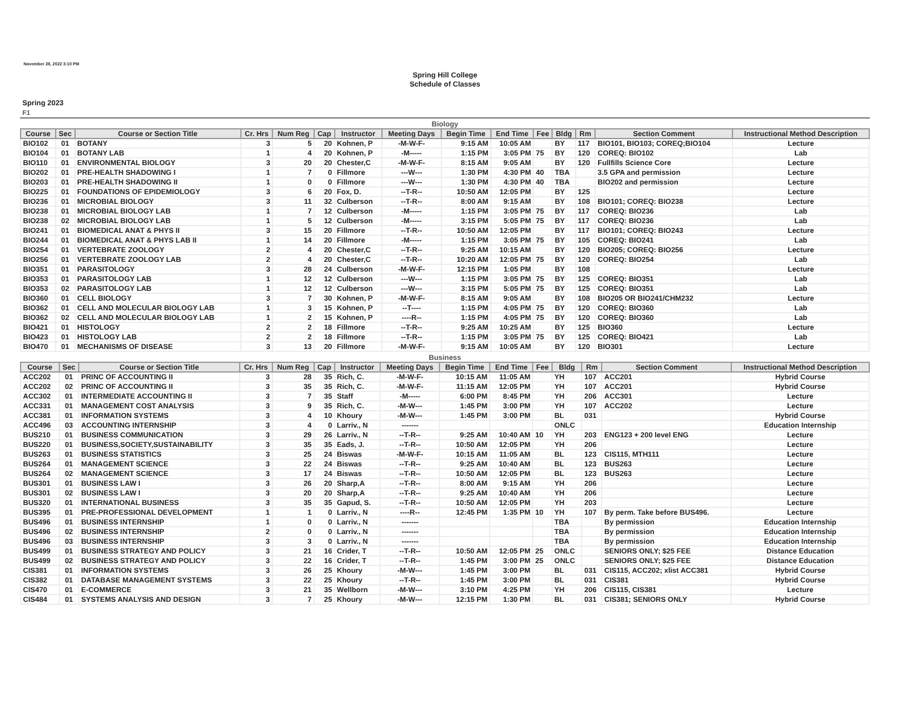November 28, 2022 3:10 PM
Spring Hill College
Schedule of Classes
Spring 2023
F1
Biology
| Course | Sec | Course or Section Title | Cr. Hrs | Num Reg | Cap | Instructor | Meeting Days | Begin Time | End Time | Fee | Bldg | Rm | Section Comment | Instructional Method Description |
| --- | --- | --- | --- | --- | --- | --- | --- | --- | --- | --- | --- | --- | --- | --- |
| BIO102 | 01 | BOTANY | 3 | 5 | 20 | Kohnen, P | -M-W-F- | 9:15 AM | 10:05 AM | | BY | 117 | BIO101, BIO103; COREQ;BIO104 | Lecture |
| BIO104 | 01 | BOTANY LAB | 1 | 4 | 20 | Kohnen, P | -M----- | 1:15 PM | 3:05 PM | 75 | BY | 120 | COREQ: BIO102 | Lab |
| BIO110 | 01 | ENVIRONMENTAL BIOLOGY | 3 | 20 | 20 | Chester,C | -M-W-F- | 8:15 AM | 9:05 AM | | BY | 120 | Fullfills Science Core | Lecture |
| BIO202 | 01 | PRE-HEALTH SHADOWING I | 1 | 7 | 0 | Fillmore | ---W--- | 1:30 PM | 4:30 PM | 40 | TBA | | 3.5 GPA and permission | Lecture |
| BIO203 | 01 | PRE-HEALTH SHADOWING II | 1 | 0 | 0 | Fillmore | ---W--- | 1:30 PM | 4:30 PM | 40 | TBA | | BIO202 and permission | Lecture |
| BIO225 | 01 | FOUNDATIONS OF EPIDEMIOLOGY | 3 | 6 | 20 | Fox, D. | --T-R-- | 10:50 AM | 12:05 PM | | BY | 125 | | Lecture |
| BIO236 | 01 | MICROBIAL BIOLOGY | 3 | 11 | 32 | Culberson | --T-R-- | 8:00 AM | 9:15 AM | | BY | 108 | BIO101; COREQ: BIO238 | Lecture |
| BIO238 | 01 | MICROBIAL BIOLOGY LAB | 1 | 7 | 12 | Culberson | -M----- | 1:15 PM | 3:05 PM | 75 | BY | 117 | COREQ: BIO236 | Lab |
| BIO238 | 02 | MICROBIAL BIOLOGY LAB | 1 | 5 | 12 | Culberson | -M----- | 3:15 PM | 5:05 PM | 75 | BY | 117 | COREQ: BIO236 | Lab |
| BIO241 | 01 | BIOMEDICAL ANAT & PHYS II | 3 | 15 | 20 | Fillmore | --T-R-- | 10:50 AM | 12:05 PM | | BY | 117 | BIO101; COREQ: BIO243 | Lecture |
| BIO244 | 01 | BIOMEDICAL ANAT & PHYS LAB II | 1 | 14 | 20 | Fillmore | -M----- | 1:15 PM | 3:05 PM | 75 | BY | 105 | COREQ: BIO241 | Lab |
| BIO254 | 01 | VERTEBRATE ZOOLOGY | 2 | 4 | 20 | Chester,C | --T-R-- | 9:25 AM | 10:15 AM | | BY | 120 | BIO205; COREQ: BIO256 | Lecture |
| BIO256 | 01 | VERTEBRATE ZOOLOGY LAB | 2 | 4 | 20 | Chester,C | --T-R-- | 10:20 AM | 12:05 PM | 75 | BY | 120 | COREQ: BIO254 | Lab |
| BIO351 | 01 | PARASITOLOGY | 3 | 28 | 24 | Culberson | -M-W-F- | 12:15 PM | 1:05 PM | | BY | 108 | | Lecture |
| BIO353 | 01 | PARASITOLOGY LAB | 1 | 12 | 12 | Culberson | ---W--- | 1:15 PM | 3:05 PM | 75 | BY | 125 | COREQ: BIO351 | Lab |
| BIO353 | 02 | PARASITOLOGY LAB | 1 | 12 | 12 | Culberson | ---W--- | 3:15 PM | 5:05 PM | 75 | BY | 125 | COREQ: BIO351 | Lab |
| BIO360 | 01 | CELL BIOLOGY | 3 | 7 | 30 | Kohnen, P | -M-W-F- | 8:15 AM | 9:05 AM | | BY | 108 | BIO205 OR BIO241/CHM232 | Lecture |
| BIO362 | 01 | CELL AND MOLECULAR BIOLOGY LAB | 1 | 3 | 15 | Kohnen, P | --T---- | 1:15 PM | 4:05 PM | 75 | BY | 120 | COREQ: BIO360 | Lab |
| BIO362 | 02 | CELL AND MOLECULAR BIOLOGY LAB | 1 | 2 | 15 | Kohnen, P | ----R-- | 1:15 PM | 4:05 PM | 75 | BY | 120 | COREQ: BIO360 | Lab |
| BIO421 | 01 | HISTOLOGY | 2 | 2 | 18 | Fillmore | --T-R-- | 9:25 AM | 10:25 AM | | BY | 125 | BIO360 | Lecture |
| BIO423 | 01 | HISTOLOGY LAB | 2 | 2 | 18 | Fillmore | --T-R-- | 1:15 PM | 3:05 PM | 75 | BY | 125 | COREQ: BIO421 | Lab |
| BIO470 | 01 | MECHANISMS OF DISEASE | 3 | 13 | 20 | Fillmore | -M-W-F- | 9:15 AM | 10:05 AM | | BY | 120 | BIO301 | Lecture |
Business
| Course | Sec | Course or Section Title | Cr. Hrs | Num Reg | Cap | Instructor | Meeting Days | Begin Time | End Time | Fee | Bldg | Rm | Section Comment | Instructional Method Description |
| --- | --- | --- | --- | --- | --- | --- | --- | --- | --- | --- | --- | --- | --- | --- |
| ACC202 | 01 | PRINC OF ACCOUNTING II | 3 | 28 | 35 | Rich, C. | -M-W-F- | 10:15 AM | 11:05 AM | | YH | 107 | ACC201 | Hybrid Course |
| ACC202 | 02 | PRINC OF ACCOUNTING II | 3 | 35 | 35 | Rich, C. | -M-W-F- | 11:15 AM | 12:05 PM | | YH | 107 | ACC201 | Hybrid Course |
| ACC302 | 01 | INTERMEDIATE ACCOUNTING II | 3 | 7 | 35 | Staff | -M----- | 6:00 PM | 8:45 PM | | YH | 206 | ACC301 | Lecture |
| ACC331 | 01 | MANAGEMENT COST ANALYSIS | 3 | 9 | 35 | Rich, C. | -M-W--- | 1:45 PM | 3:00 PM | | YH | 107 | ACC202 | Lecture |
| ACC381 | 01 | INFORMATION SYSTEMS | 3 | 4 | 10 | Khoury | -M-W--- | 1:45 PM | 3:00 PM | | BL | 031 | | Hybrid Course |
| ACC496 | 03 | ACCOUNTING INTERNSHIP | 3 | 4 | 0 | Larriv., N | ------- | | | | ONLC | | | Education Internship |
| BUS210 | 01 | BUSINESS COMMUNICATION | 3 | 29 | 26 | Larriv., N | --T-R-- | 9:25 AM | 10:40 AM | 10 | YH | 203 | ENG123 + 200 level ENG | Lecture |
| BUS220 | 01 | BUSINESS,SOCIETY,SUSTAINABILITY | 3 | 35 | 35 | Eads, J. | --T-R-- | 10:50 AM | 12:05 PM | | YH | 206 | | Lecture |
| BUS263 | 01 | BUSINESS STATISTICS | 3 | 25 | 24 | Biswas | -M-W-F- | 10:15 AM | 11:05 AM | | BL | 123 | CIS115, MTH111 | Lecture |
| BUS264 | 01 | MANAGEMENT SCIENCE | 3 | 22 | 24 | Biswas | --T-R-- | 9:25 AM | 10:40 AM | | BL | 123 | BUS263 | Lecture |
| BUS264 | 02 | MANAGEMENT SCIENCE | 3 | 17 | 24 | Biswas | --T-R-- | 10:50 AM | 12:05 PM | | BL | 123 | BUS263 | Lecture |
| BUS301 | 01 | BUSINESS LAW I | 3 | 26 | 20 | Sharp,A | --T-R-- | 8:00 AM | 9:15 AM | | YH | 206 | | Lecture |
| BUS301 | 02 | BUSINESS LAW I | 3 | 20 | 20 | Sharp,A | --T-R-- | 9:25 AM | 10:40 AM | | YH | 206 | | Lecture |
| BUS320 | 01 | INTERNATIONAL BUSINESS | 3 | 35 | 35 | Gapud, S. | --T-R-- | 10:50 AM | 12:05 PM | | YH | 203 | | Lecture |
| BUS395 | 01 | PRE-PROFESSIONAL DEVELOPMENT | 1 | 1 | 0 | Larriv., N | ----R-- | 12:45 PM | 1:35 PM | 10 | YH | 107 | By perm. Take before BUS496. | Lecture |
| BUS496 | 01 | BUSINESS INTERNSHIP | 1 | 0 | 0 | Larriv., N | ------- | | | | TBA | | By permission | Education Internship |
| BUS496 | 02 | BUSINESS INTERNSHIP | 2 | 0 | 0 | Larriv., N | ------- | | | | TBA | | By permission | Education Internship |
| BUS496 | 03 | BUSINESS INTERNSHIP | 3 | 3 | 0 | Larriv., N | ------- | | | | TBA | | By permission | Education Internship |
| BUS499 | 01 | BUSINESS STRATEGY AND POLICY | 3 | 21 | 16 | Crider, T | --T-R-- | 10:50 AM | 12:05 PM | 25 | ONLC | | SENIORS ONLY; $25 FEE | Distance Education |
| BUS499 | 02 | BUSINESS STRATEGY AND POLICY | 3 | 22 | 16 | Crider, T | --T-R-- | 1:45 PM | 3:00 PM | 25 | ONLC | | SENIORS ONLY; $25 FEE | Distance Education |
| CIS381 | 01 | INFORMATION SYSTEMS | 3 | 26 | 25 | Khoury | -M-W--- | 1:45 PM | 3:00 PM | | BL | 031 | CIS115, ACC202; xlist ACC381 | Hybrid Course |
| CIS382 | 01 | DATABASE MANAGEMENT SYSTEMS | 3 | 22 | 25 | Khoury | --T-R-- | 1:45 PM | 3:00 PM | | BL | 031 | CIS381 | Hybrid Course |
| CIS470 | 01 | E-COMMERCE | 3 | 21 | 35 | Wellborn | -M-W--- | 3:10 PM | 4:25 PM | | YH | 206 | CIS115, CIS381 | Lecture |
| CIS484 | 01 | SYSTEMS ANALYSIS AND DESIGN | 3 | 7 | 25 | Khoury | -M-W--- | 12:15 PM | 1:30 PM | | BL | 031 | CIS381; SENIORS ONLY | Hybrid Course |